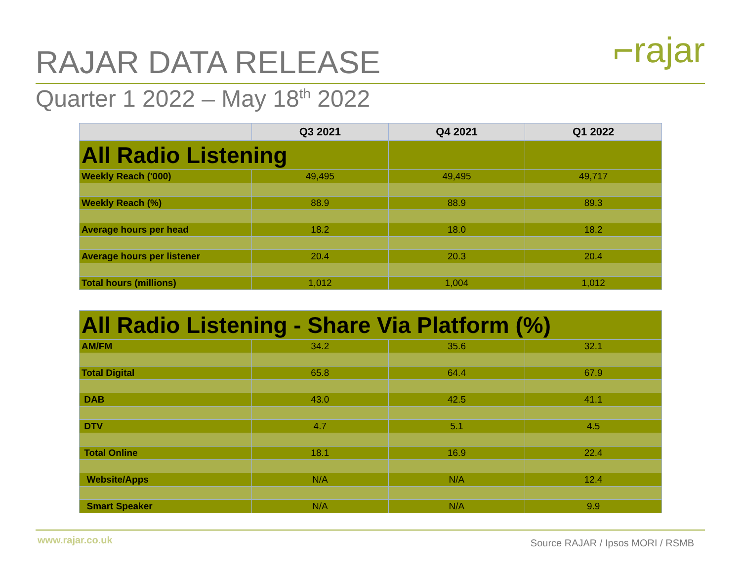⌐rajar
RAJAR DATA RELEASE
Quarter 1 2022 – May 18<sup>th</sup> 2022
| | Q3 2021 | Q4 2021 | Q1 2022 |
| --- | --- | --- | --- |
| All Radio Listening | | | |
| Weekly Reach ('000) | 49,495 | 49,495 | 49,717 |
| Weekly Reach (%) | 88.9 | 88.9 | 89.3 |
| Average hours per head | 18.2 | 18.0 | 18.2 |
| Average hours per listener | 20.4 | 20.3 | 20.4 |
| Total hours (millions) | 1,012 | 1,004 | 1,012 |
| All Radio Listening - Share Via Platform (%) | | | |
| AM/FM | 34.2 | 35.6 | 32.1 |
| Total Digital | 65.8 | 64.4 | 67.9 |
| DAB | 43.0 | 42.5 | 41.1 |
| DTV | 4.7 | 5.1 | 4.5 |
| Total Online | 18.1 | 16.9 | 22.4 |
| Website/Apps | N/A | N/A | 12.4 |
| Smart Speaker | N/A | N/A | 9.9 |
www.rajar.co.uk Source RAJAR / Ipsos MORI / RSMB